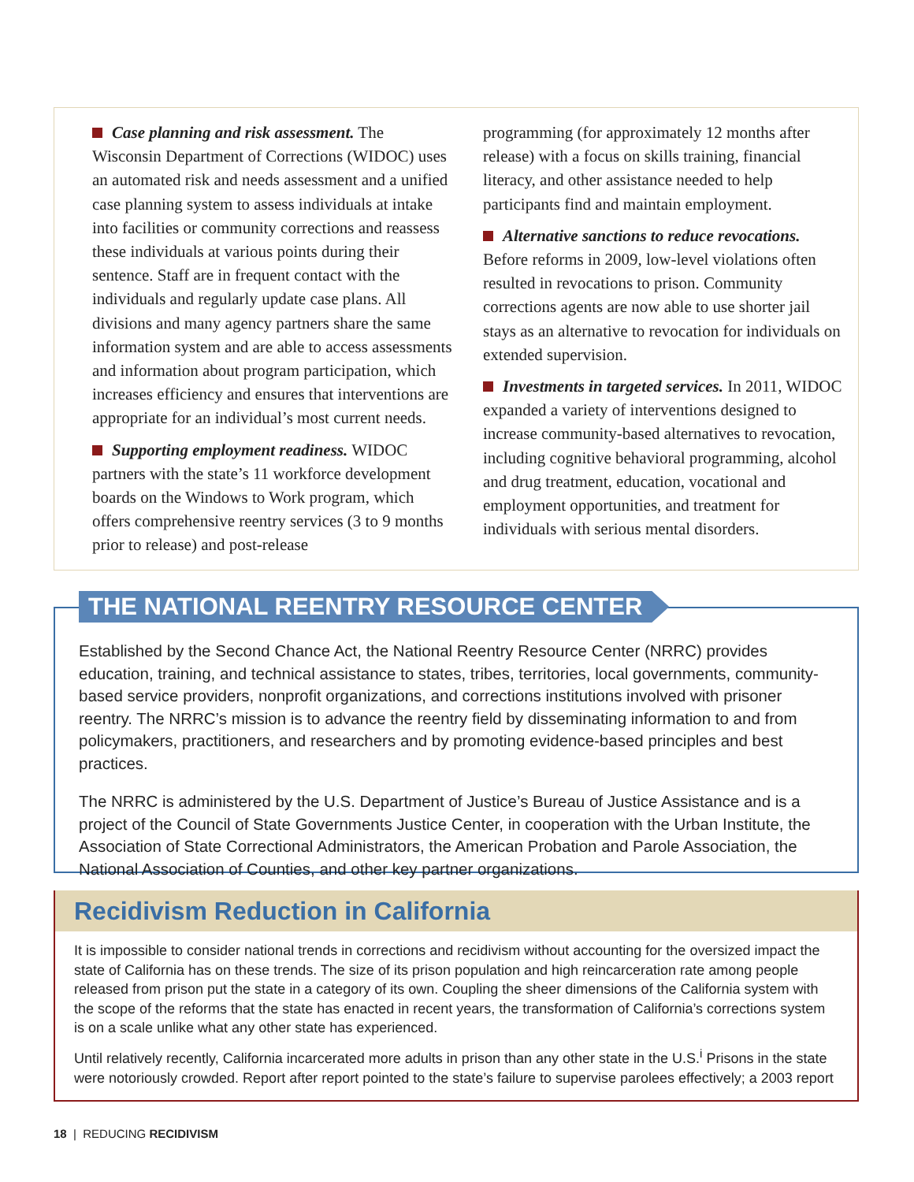Case planning and risk assessment. The Wisconsin Department of Corrections (WIDOC) uses an automated risk and needs assessment and a unified case planning system to assess individuals at intake into facilities or community corrections and reassess these individuals at various points during their sentence. Staff are in frequent contact with the individuals and regularly update case plans. All divisions and many agency partners share the same information system and are able to access assessments and information about program participation, which increases efficiency and ensures that interventions are appropriate for an individual’s most current needs.
Supporting employment readiness. WIDOC partners with the state’s 11 workforce development boards on the Windows to Work program, which offers comprehensive reentry services (3 to 9 months prior to release) and post-release
programming (for approximately 12 months after release) with a focus on skills training, financial literacy, and other assistance needed to help participants find and maintain employment.
Alternative sanctions to reduce revocations. Before reforms in 2009, low-level violations often resulted in revocations to prison. Community corrections agents are now able to use shorter jail stays as an alternative to revocation for individuals on extended supervision.
Investments in targeted services. In 2011, WIDOC expanded a variety of interventions designed to increase community-based alternatives to revocation, including cognitive behavioral programming, alcohol and drug treatment, education, vocational and employment opportunities, and treatment for individuals with serious mental disorders.
Established by the Second Chance Act, the National Reentry Resource Center (NRRC) provides education, training, and technical assistance to states, tribes, territories, local governments, community-based service providers, nonprofit organizations, and corrections institutions involved with prisoner reentry. The NRRC’s mission is to advance the reentry field by disseminating information to and from policymakers, practitioners, and researchers and by promoting evidence-based principles and best practices.
The NRRC is administered by the U.S. Department of Justice’s Bureau of Justice Assistance and is a project of the Council of State Governments Justice Center, in cooperation with the Urban Institute, the Association of State Correctional Administrators, the American Probation and Parole Association, the National Association of Counties, and other key partner organizations.
THE NATIONAL REENTRY RESOURCE CENTER
Recidivism Reduction in California
It is impossible to consider national trends in corrections and recidivism without accounting for the oversized impact the state of California has on these trends. The size of its prison population and high reincarceration rate among people released from prison put the state in a category of its own. Coupling the sheer dimensions of the California system with the scope of the reforms that the state has enacted in recent years, the transformation of California’s corrections system is on a scale unlike what any other state has experienced.
Until relatively recently, California incarcerated more adults in prison than any other state in the U.S.<sup>i</sup> Prisons in the state were notoriously crowded. Report after report pointed to the state’s failure to supervise parolees effectively; a 2003 report
18 | REDUCING RECIDIVISM